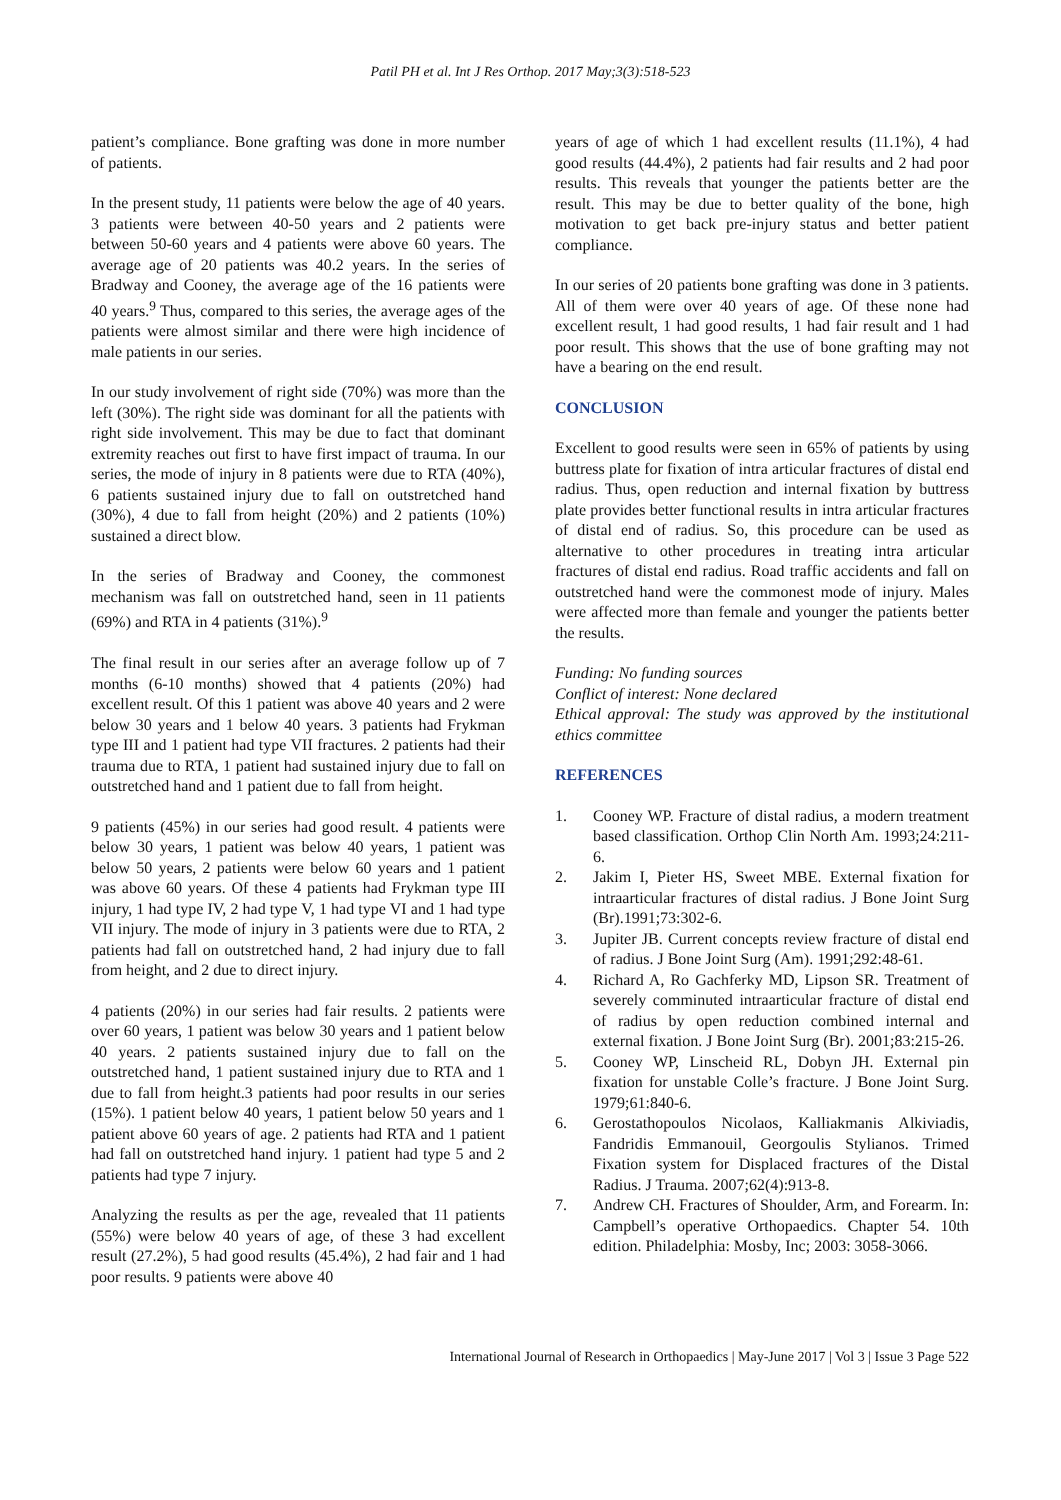Patil PH et al. Int J Res Orthop. 2017 May;3(3):518-523
patient’s compliance. Bone grafting was done in more number of patients.
In the present study, 11 patients were below the age of 40 years. 3 patients were between 40-50 years and 2 patients were between 50-60 years and 4 patients were above 60 years. The average age of 20 patients was 40.2 years. In the series of Bradway and Cooney, the average age of the 16 patients were 40 years.<sup>9</sup> Thus, compared to this series, the average ages of the patients were almost similar and there were high incidence of male patients in our series.
In our study involvement of right side (70%) was more than the left (30%). The right side was dominant for all the patients with right side involvement. This may be due to fact that dominant extremity reaches out first to have first impact of trauma. In our series, the mode of injury in 8 patients were due to RTA (40%), 6 patients sustained injury due to fall on outstretched hand (30%), 4 due to fall from height (20%) and 2 patients (10%) sustained a direct blow.
In the series of Bradway and Cooney, the commonest mechanism was fall on outstretched hand, seen in 11 patients (69%) and RTA in 4 patients (31%).<sup>9</sup>
The final result in our series after an average follow up of 7 months (6-10 months) showed that 4 patients (20%) had excellent result. Of this 1 patient was above 40 years and 2 were below 30 years and 1 below 40 years. 3 patients had Frykman type III and 1 patient had type VII fractures. 2 patients had their trauma due to RTA, 1 patient had sustained injury due to fall on outstretched hand and 1 patient due to fall from height.
9 patients (45%) in our series had good result. 4 patients were below 30 years, 1 patient was below 40 years, 1 patient was below 50 years, 2 patients were below 60 years and 1 patient was above 60 years. Of these 4 patients had Frykman type III injury, 1 had type IV, 2 had type V, 1 had type VI and 1 had type VII injury. The mode of injury in 3 patients were due to RTA, 2 patients had fall on outstretched hand, 2 had injury due to fall from height, and 2 due to direct injury.
4 patients (20%) in our series had fair results. 2 patients were over 60 years, 1 patient was below 30 years and 1 patient below 40 years. 2 patients sustained injury due to fall on the outstretched hand, 1 patient sustained injury due to RTA and 1 due to fall from height.3 patients had poor results in our series (15%). 1 patient below 40 years, 1 patient below 50 years and 1 patient above 60 years of age. 2 patients had RTA and 1 patient had fall on outstretched hand injury. 1 patient had type 5 and 2 patients had type 7 injury.
Analyzing the results as per the age, revealed that 11 patients (55%) were below 40 years of age, of these 3 had excellent result (27.2%), 5 had good results (45.4%), 2 had fair and 1 had poor results. 9 patients were above 40
years of age of which 1 had excellent results (11.1%), 4 had good results (44.4%), 2 patients had fair results and 2 had poor results. This reveals that younger the patients better are the result. This may be due to better quality of the bone, high motivation to get back pre-injury status and better patient compliance.
In our series of 20 patients bone grafting was done in 3 patients. All of them were over 40 years of age. Of these none had excellent result, 1 had good results, 1 had fair result and 1 had poor result. This shows that the use of bone grafting may not have a bearing on the end result.
CONCLUSION
Excellent to good results were seen in 65% of patients by using buttress plate for fixation of intra articular fractures of distal end radius. Thus, open reduction and internal fixation by buttress plate provides better functional results in intra articular fractures of distal end of radius. So, this procedure can be used as alternative to other procedures in treating intra articular fractures of distal end radius. Road traffic accidents and fall on outstretched hand were the commonest mode of injury. Males were affected more than female and younger the patients better the results.
Funding: No funding sources
Conflict of interest: None declared
Ethical approval: The study was approved by the institutional ethics committee
REFERENCES
1. Cooney WP. Fracture of distal radius, a modern treatment based classification. Orthop Clin North Am. 1993;24:211-6.
2. Jakim I, Pieter HS, Sweet MBE. External fixation for intraarticular fractures of distal radius. J Bone Joint Surg (Br).1991;73:302-6.
3. Jupiter JB. Current concepts review fracture of distal end of radius. J Bone Joint Surg (Am). 1991;292:48-61.
4. Richard A, Ro Gachferky MD, Lipson SR. Treatment of severely comminuted intraarticular fracture of distal end of radius by open reduction combined internal and external fixation. J Bone Joint Surg (Br). 2001;83:215-26.
5. Cooney WP, Linscheid RL, Dobyn JH. External pin fixation for unstable Colle’s fracture. J Bone Joint Surg. 1979;61:840-6.
6. Gerostathopoulos Nicolaos, Kalliakmanis Alkiviadis, Fandridis Emmanouil, Georgoulis Stylianos. Trimed Fixation system for Displaced fractures of the Distal Radius. J Trauma. 2007;62(4):913-8.
7. Andrew CH. Fractures of Shoulder, Arm, and Forearm. In: Campbell’s operative Orthopaedics. Chapter 54. 10th edition. Philadelphia: Mosby, Inc; 2003: 3058-3066.
International Journal of Research in Orthopaedics | May-June 2017 | Vol 3 | Issue 3 Page 522